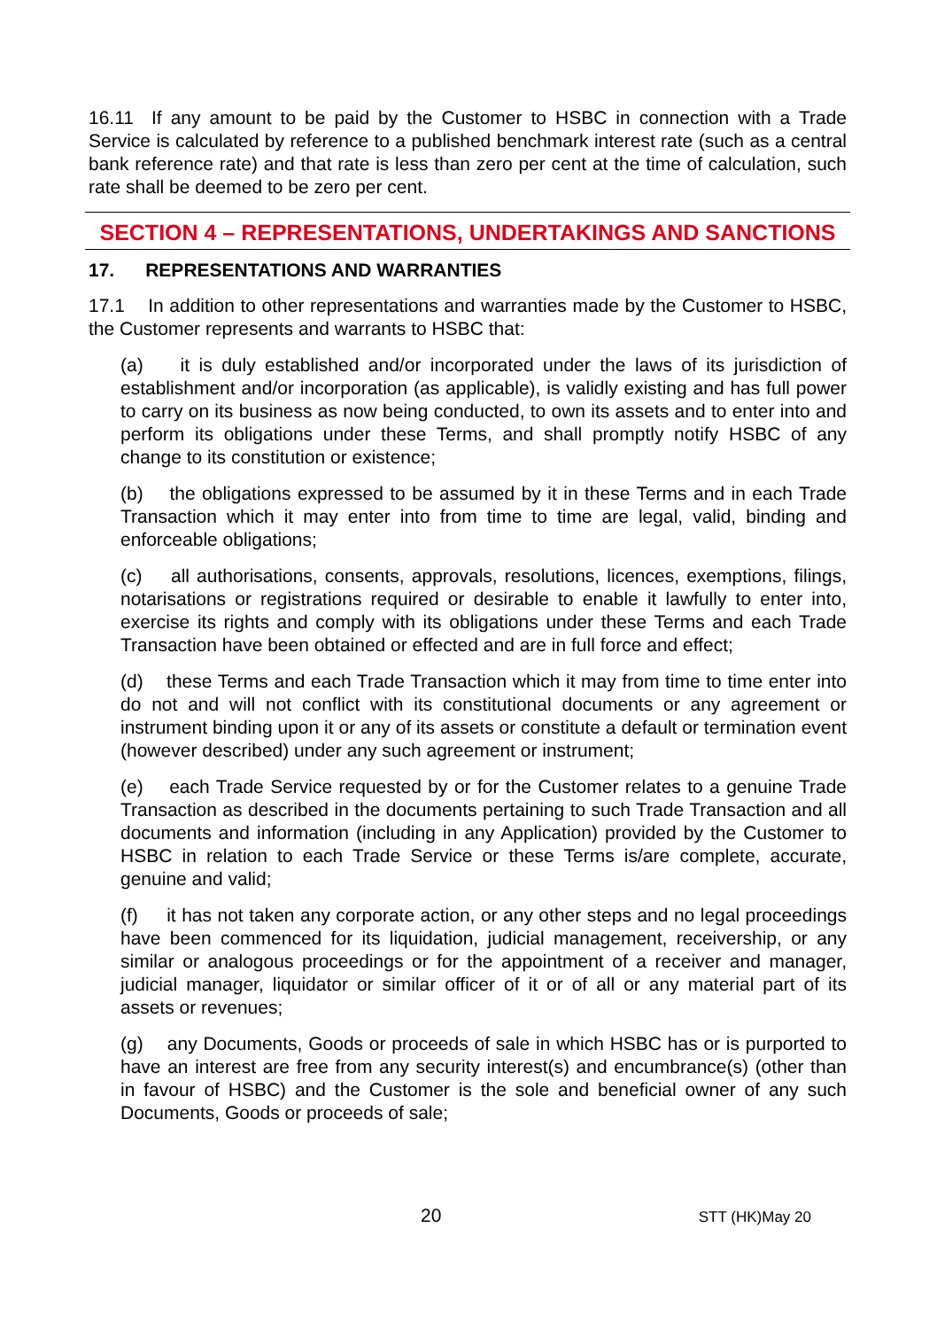16.11 If any amount to be paid by the Customer to HSBC in connection with a Trade Service is calculated by reference to a published benchmark interest rate (such as a central bank reference rate) and that rate is less than zero per cent at the time of calculation, such rate shall be deemed to be zero per cent.
SECTION 4 – REPRESENTATIONS, UNDERTAKINGS AND SANCTIONS
17. REPRESENTATIONS AND WARRANTIES
17.1 In addition to other representations and warranties made by the Customer to HSBC, the Customer represents and warrants to HSBC that:
(a) it is duly established and/or incorporated under the laws of its jurisdiction of establishment and/or incorporation (as applicable), is validly existing and has full power to carry on its business as now being conducted, to own its assets and to enter into and perform its obligations under these Terms, and shall promptly notify HSBC of any change to its constitution or existence;
(b) the obligations expressed to be assumed by it in these Terms and in each Trade Transaction which it may enter into from time to time are legal, valid, binding and enforceable obligations;
(c) all authorisations, consents, approvals, resolutions, licences, exemptions, filings, notarisations or registrations required or desirable to enable it lawfully to enter into, exercise its rights and comply with its obligations under these Terms and each Trade Transaction have been obtained or effected and are in full force and effect;
(d) these Terms and each Trade Transaction which it may from time to time enter into do not and will not conflict with its constitutional documents or any agreement or instrument binding upon it or any of its assets or constitute a default or termination event (however described) under any such agreement or instrument;
(e) each Trade Service requested by or for the Customer relates to a genuine Trade Transaction as described in the documents pertaining to such Trade Transaction and all documents and information (including in any Application) provided by the Customer to HSBC in relation to each Trade Service or these Terms is/are complete, accurate, genuine and valid;
(f) it has not taken any corporate action, or any other steps and no legal proceedings have been commenced for its liquidation, judicial management, receivership, or any similar or analogous proceedings or for the appointment of a receiver and manager, judicial manager, liquidator or similar officer of it or of all or any material part of its assets or revenues;
(g) any Documents, Goods or proceeds of sale in which HSBC has or is purported to have an interest are free from any security interest(s) and encumbrance(s) (other than in favour of HSBC) and the Customer is the sole and beneficial owner of any such Documents, Goods or proceeds of sale;
20 STT (HK)May 20